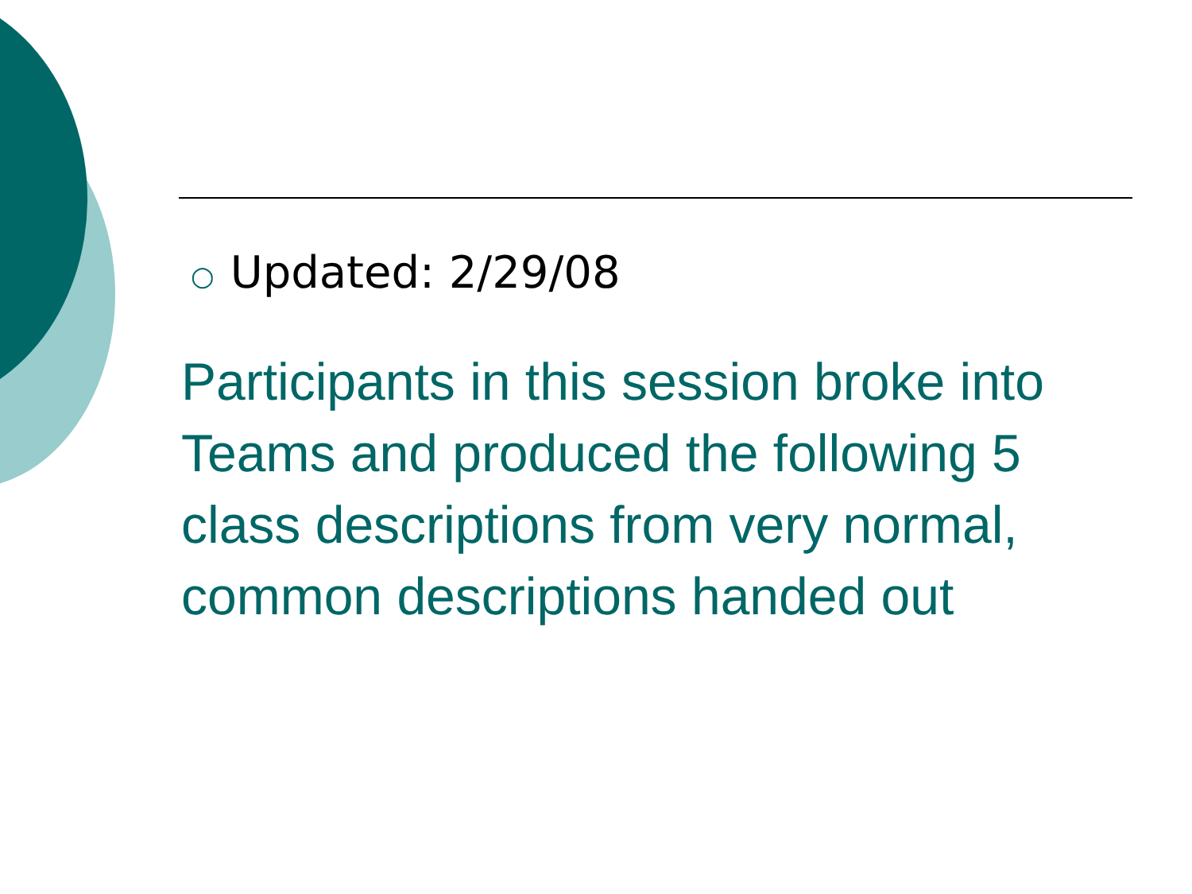○ Updated: 2/29/08
Participants in this session broke into Teams and produced the following 5 class descriptions from very normal, common descriptions handed out